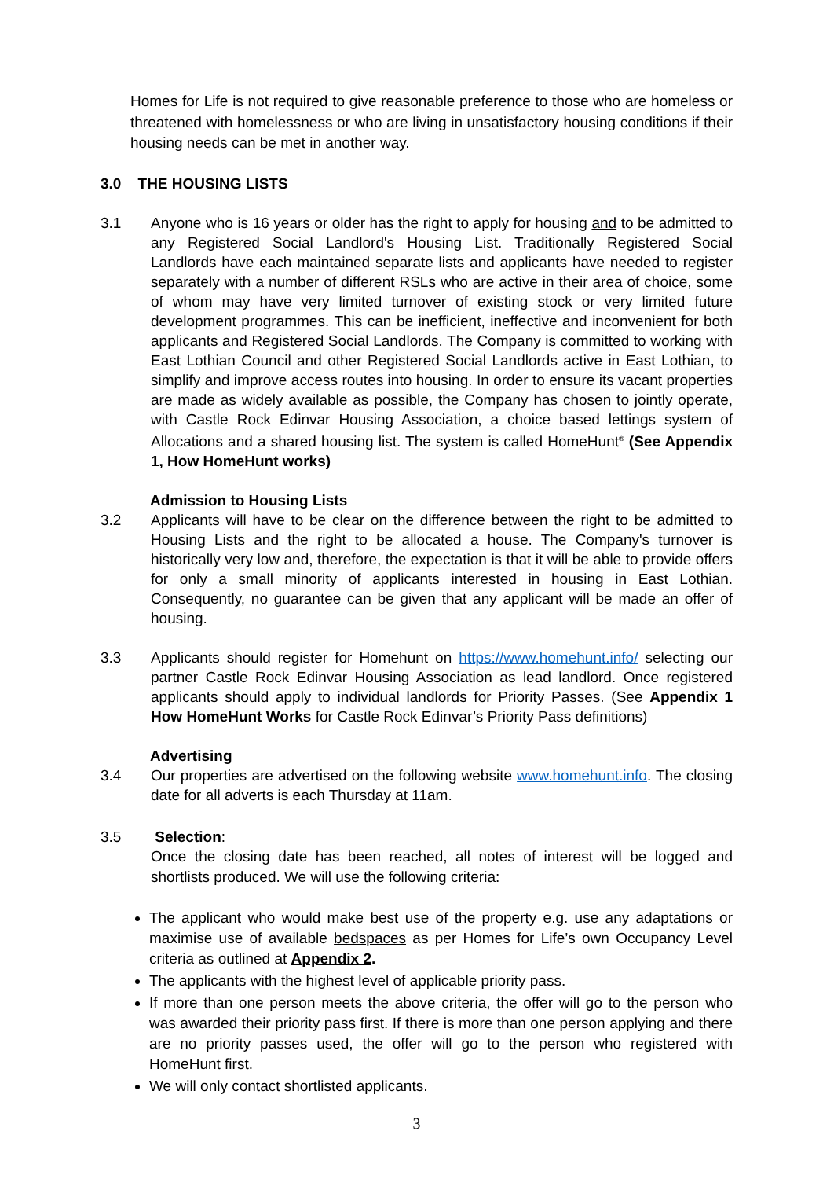Homes for Life is not required to give reasonable preference to those who are homeless or threatened with homelessness or who are living in unsatisfactory housing conditions if their housing needs can be met in another way.
3.0 THE HOUSING LISTS
3.1 Anyone who is 16 years or older has the right to apply for housing and to be admitted to any Registered Social Landlord's Housing List. Traditionally Registered Social Landlords have each maintained separate lists and applicants have needed to register separately with a number of different RSLs who are active in their area of choice, some of whom may have very limited turnover of existing stock or very limited future development programmes. This can be inefficient, ineffective and inconvenient for both applicants and Registered Social Landlords. The Company is committed to working with East Lothian Council and other Registered Social Landlords active in East Lothian, to simplify and improve access routes into housing. In order to ensure its vacant properties are made as widely available as possible, the Company has chosen to jointly operate, with Castle Rock Edinvar Housing Association, a choice based lettings system of Allocations and a shared housing list. The system is called HomeHunt<sup>®</sup> (See Appendix 1, How HomeHunt works)
Admission to Housing Lists
3.2 Applicants will have to be clear on the difference between the right to be admitted to Housing Lists and the right to be allocated a house. The Company's turnover is historically very low and, therefore, the expectation is that it will be able to provide offers for only a small minority of applicants interested in housing in East Lothian. Consequently, no guarantee can be given that any applicant will be made an offer of housing.
3.3 Applicants should register for Homehunt on https://www.homehunt.info/ selecting our partner Castle Rock Edinvar Housing Association as lead landlord. Once registered applicants should apply to individual landlords for Priority Passes. (See Appendix 1 How HomeHunt Works for Castle Rock Edinvar’s Priority Pass definitions)
Advertising
3.4 Our properties are advertised on the following website www.homehunt.info. The closing date for all adverts is each Thursday at 11am.
3.5 Selection:
Once the closing date has been reached, all notes of interest will be logged and shortlists produced. We will use the following criteria:
The applicant who would make best use of the property e.g. use any adaptations or maximise use of available bedspaces as per Homes for Life’s own Occupancy Level criteria as outlined at Appendix 2.
The applicants with the highest level of applicable priority pass.
If more than one person meets the above criteria, the offer will go to the person who was awarded their priority pass first. If there is more than one person applying and there are no priority passes used, the offer will go to the person who registered with HomeHunt first.
We will only contact shortlisted applicants.
3